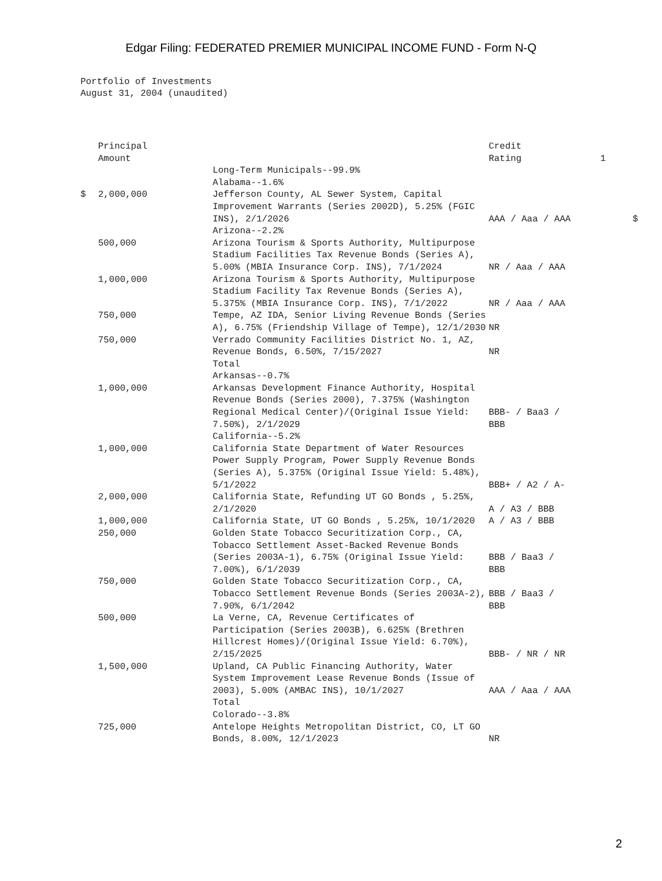Edgar Filing: FEDERATED PREMIER MUNICIPAL INCOME FUND - Form N-Q
Portfolio of Investments
August 31, 2004 (unaudited)
| | Principal Amount | | Credit Rating | 1 | |
| | | Long-Term Municipals--99.9% | | | |
| | | Alabama--1.6% | | | |
| $ | 2,000,000 | Jefferson County, AL Sewer System, Capital Improvement Warrants (Series 2002D), 5.25% (FGIC INS), 2/1/2026 | AAA / Aaa / AAA | | $ |
| | | Arizona--2.2% | | | |
| | 500,000 | Arizona Tourism & Sports Authority, Multipurpose Stadium Facilities Tax Revenue Bonds (Series A), 5.00% (MBIA Insurance Corp. INS), 7/1/2024 | NR / Aaa / AAA | | |
| | 1,000,000 | Arizona Tourism & Sports Authority, Multipurpose Stadium Facility Tax Revenue Bonds (Series A), 5.375% (MBIA Insurance Corp. INS), 7/1/2022 | NR / Aaa / AAA | | |
| | 750,000 | Tempe, AZ IDA, Senior Living Revenue Bonds (Series A), 6.75% (Friendship Village of Tempe), 12/1/2030 | NR | | |
| | 750,000 | Verrado Community Facilities District No. 1, AZ, Revenue Bonds, 6.50%, 7/15/2027 | NR | | |
| | | Total | | | |
| | | Arkansas--0.7% | | | |
| | 1,000,000 | Arkansas Development Finance Authority, Hospital Revenue Bonds (Series 2000), 7.375% (Washington Regional Medical Center)/(Original Issue Yield: 7.50%), 2/1/2029 | BBB- / Baa3 / BBB | | |
| | | California--5.2% | | | |
| | 1,000,000 | California State Department of Water Resources Power Supply Program, Power Supply Revenue Bonds (Series A), 5.375% (Original Issue Yield: 5.48%), 5/1/2022 | BBB+ / A2 / A- | | |
| | 2,000,000 | California State, Refunding UT GO Bonds , 5.25%, 2/1/2020 | A / A3 / BBB | | |
| | 1,000,000 | California State, UT GO Bonds , 5.25%, 10/1/2020 | A / A3 / BBB | | |
| | 250,000 | Golden State Tobacco Securitization Corp., CA, Tobacco Settlement Asset-Backed Revenue Bonds (Series 2003A-1), 6.75% (Original Issue Yield: 7.00%), 6/1/2039 | BBB / Baa3 / BBB | | |
| | 750,000 | Golden State Tobacco Securitization Corp., CA, Tobacco Settlement Revenue Bonds (Series 2003A-2), 7.90%, 6/1/2042 | BBB / Baa3 / BBB | | |
| | 500,000 | La Verne, CA, Revenue Certificates of Participation (Series 2003B), 6.625% (Brethren Hillcrest Homes)/(Original Issue Yield: 6.70%), 2/15/2025 | BBB- / NR / NR | | |
| | 1,500,000 | Upland, CA Public Financing Authority, Water System Improvement Lease Revenue Bonds (Issue of 2003), 5.00% (AMBAC INS), 10/1/2027 | AAA / Aaa / AAA | | |
| | | Total | | | |
| | | Colorado--3.8% | | | |
| | 725,000 | Antelope Heights Metropolitan District, CO, LT GO Bonds, 8.00%, 12/1/2023 | NR | | |
2